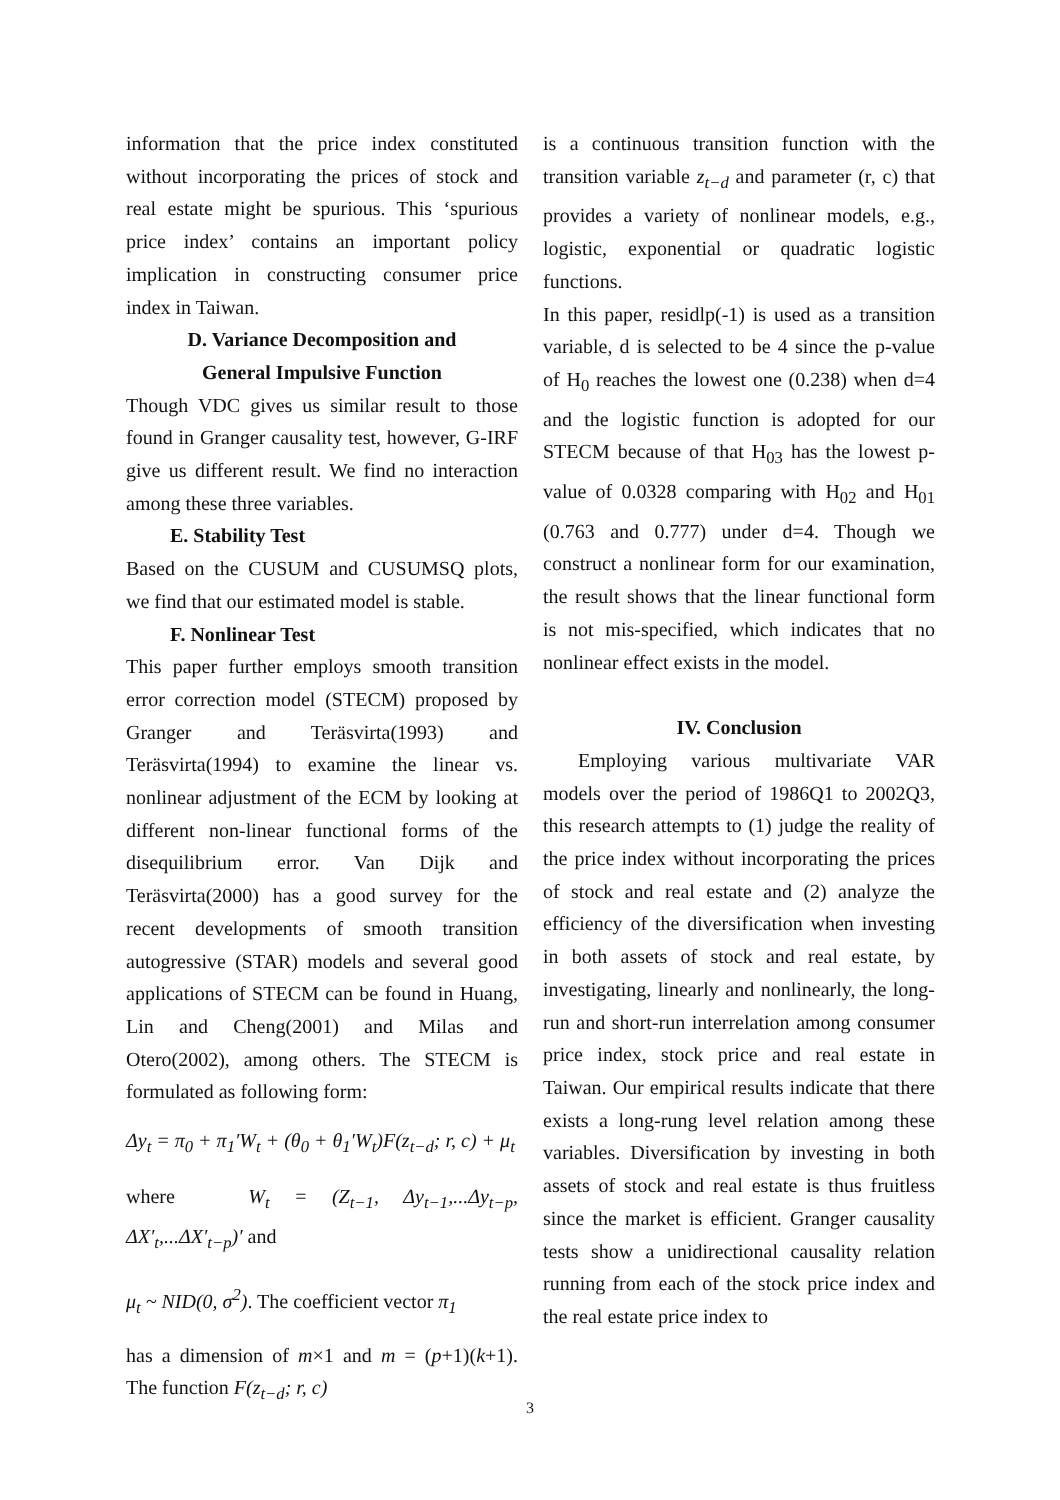information that the price index constituted without incorporating the prices of stock and real estate might be spurious. This ‘spurious price index’ contains an important policy implication in constructing consumer price index in Taiwan.
D. Variance Decomposition and
General Impulsive Function
Though VDC gives us similar result to those found in Granger causality test, however, G-IRF give us different result. We find no interaction among these three variables.
E. Stability Test
Based on the CUSUM and CUSUMSQ plots, we find that our estimated model is stable.
F. Nonlinear Test
This paper further employs smooth transition error correction model (STECM) proposed by Granger and Teräsvirta(1993) and Teräsvirta(1994) to examine the linear vs. nonlinear adjustment of the ECM by looking at different non-linear functional forms of the disequilibrium error. Van Dijk and Teräsvirta(2000) has a good survey for the recent developments of smooth transition autogressive (STAR) models and several good applications of STECM can be found in Huang, Lin and Cheng(2001) and Milas and Otero(2002), among others. The STECM is formulated as following form:
Δy<sub>t</sub> = π<sub>0</sub> + π<sub>1</sub>′W<sub>t</sub> + (θ<sub>0</sub> + θ<sub>1</sub>′W<sub>t</sub>)F(z<sub>t−d</sub>; r, c) + μ<sub>t</sub>
where W<sub>t</sub> = (Z<sub>t−1</sub>, Δy<sub>t−1</sub>,...Δy<sub>t−p</sub>, ΔX′<sub>t</sub>,...ΔX′<sub>t−p</sub>)′ and
μ<sub>t</sub> ~ NID(0, σ<sup>2</sup>). The coefficient vector π<sub>1</sub>
has a dimension of m×1 and m = (p+1)(k+1). The function F(z<sub>t−d</sub>; r, c)
is a continuous transition function with the transition variable z<sub>t−d</sub> and parameter (r, c) that provides a variety of nonlinear models, e.g., logistic, exponential or quadratic logistic functions.
In this paper, residlp(-1) is used as a transition variable, d is selected to be 4 since the p-value of H<sub>0</sub> reaches the lowest one (0.238) when d=4 and the logistic function is adopted for our STECM because of that H<sub>03</sub> has the lowest p-value of 0.0328 comparing with H<sub>02</sub> and H<sub>01</sub> (0.763 and 0.777) under d=4. Though we construct a nonlinear form for our examination, the result shows that the linear functional form is not mis-specified, which indicates that no nonlinear effect exists in the model.
IV. Conclusion
Employing various multivariate VAR models over the period of 1986Q1 to 2002Q3, this research attempts to (1) judge the reality of the price index without incorporating the prices of stock and real estate and (2) analyze the efficiency of the diversification when investing in both assets of stock and real estate, by investigating, linearly and nonlinearly, the long-run and short-run interrelation among consumer price index, stock price and real estate in Taiwan. Our empirical results indicate that there exists a long-rung level relation among these variables. Diversification by investing in both assets of stock and real estate is thus fruitless since the market is efficient. Granger causality tests show a unidirectional causality relation running from each of the stock price index and the real estate price index to
3